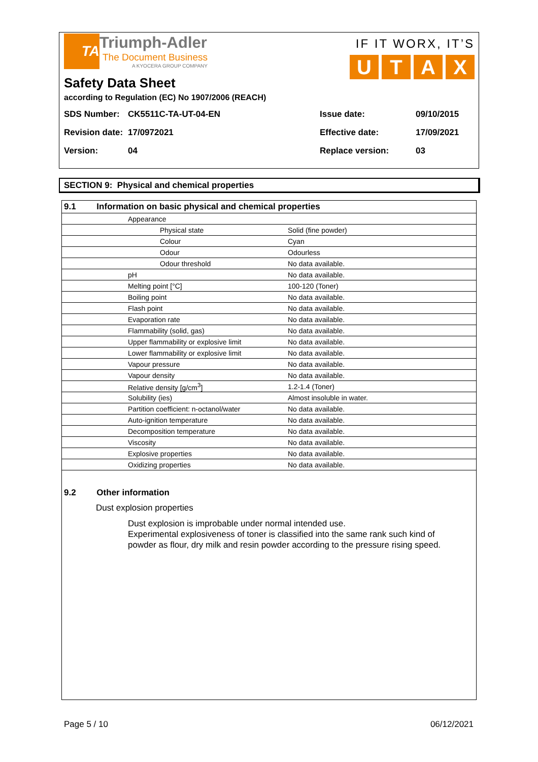TA
Triumph-Adler
The Document Business
A KYOCERA GROUP COMPANY
IF IT WORX, IT’S
UTAX
Safety Data Sheet
according to Regulation (EC) No 1907/2006 (REACH)
SDS Number: CK5511C-TA-UT-04-EN Issue date: 09/10/2015 Revision date: 17/0972021 Effective date: 17/09/2021 Version: 04 Replace version: 03
SECTION 9: Physical and chemical properties
| 9.1 Information on basic physical and chemical properties | |
| Appearance | |
| Physical state | Solid (fine powder) |
| Colour | Cyan |
| Odour | Odourless |
| Odour threshold | No data available. |
| pH | No data available. |
| Melting point [°C] | 100-120 (Toner) |
| Boiling point | No data available. |
| Flash point | No data available. |
| Evaporation rate | No data available. |
| Flammability (solid, gas) | No data available. |
| Upper flammability or explosive limit | No data available. |
| Lower flammability or explosive limit | No data available. |
| Vapour pressure | No data available. |
| Vapour density | No data available. |
| Relative density [g/cm<sup>3</sup>] | 1.2-1.4 (Toner) |
| Solubility (ies) | Almost insoluble in water. |
| Partition coefficient: n-octanol/water | No data available. |
| Auto-ignition temperature | No data available. |
| Decomposition temperature | No data available. |
| Viscosity | No data available. |
| Explosive properties | No data available. |
| Oxidizing properties | No data available. |
9.2 Other information
Dust explosion properties
Dust explosion is improbable under normal intended use.
Experimental explosiveness of toner is classified into the same rank such kind of powder as flour, dry milk and resin powder according to the pressure rising speed.
Page 5 / 10 06/12/2021